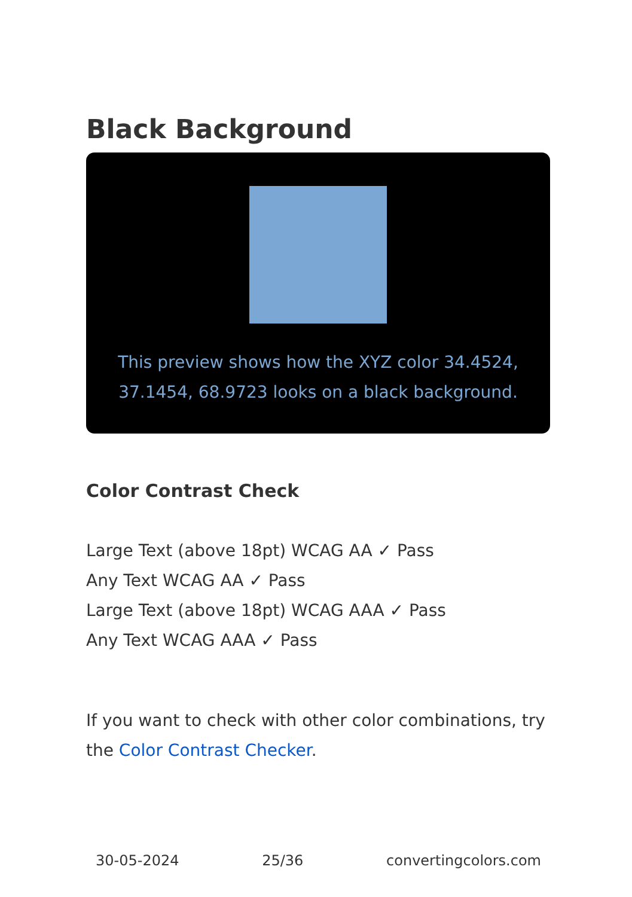Black Background
This preview shows how the XYZ color 34.4524, 37.1454, 68.9723 looks on a black background.
Color Contrast Check
Large Text (above 18pt) WCAG AA ✓ Pass
Any Text WCAG AA ✓ Pass
Large Text (above 18pt) WCAG AAA ✓ Pass
Any Text WCAG AAA ✓ Pass
If you want to check with other color combinations, try the Color Contrast Checker.
30-05-2024 25/36 convertingcolors.com